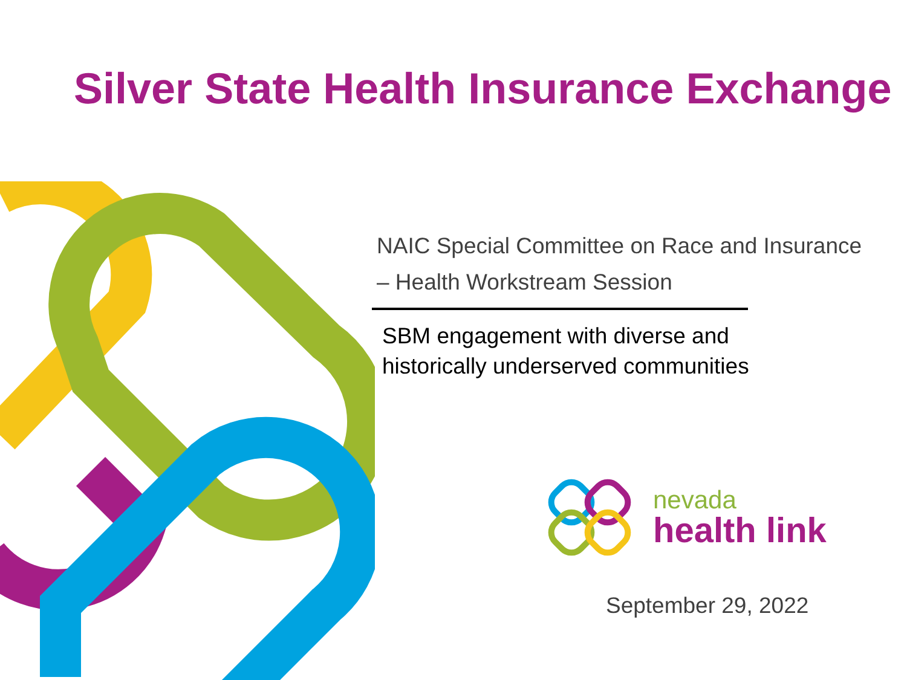Silver State Health Insurance Exchange
NAIC Special Committee on Race and Insurance
– Health Workstream Session
SBM engagement with diverse and
historically underserved communities
nevada
health link
September 29, 2022